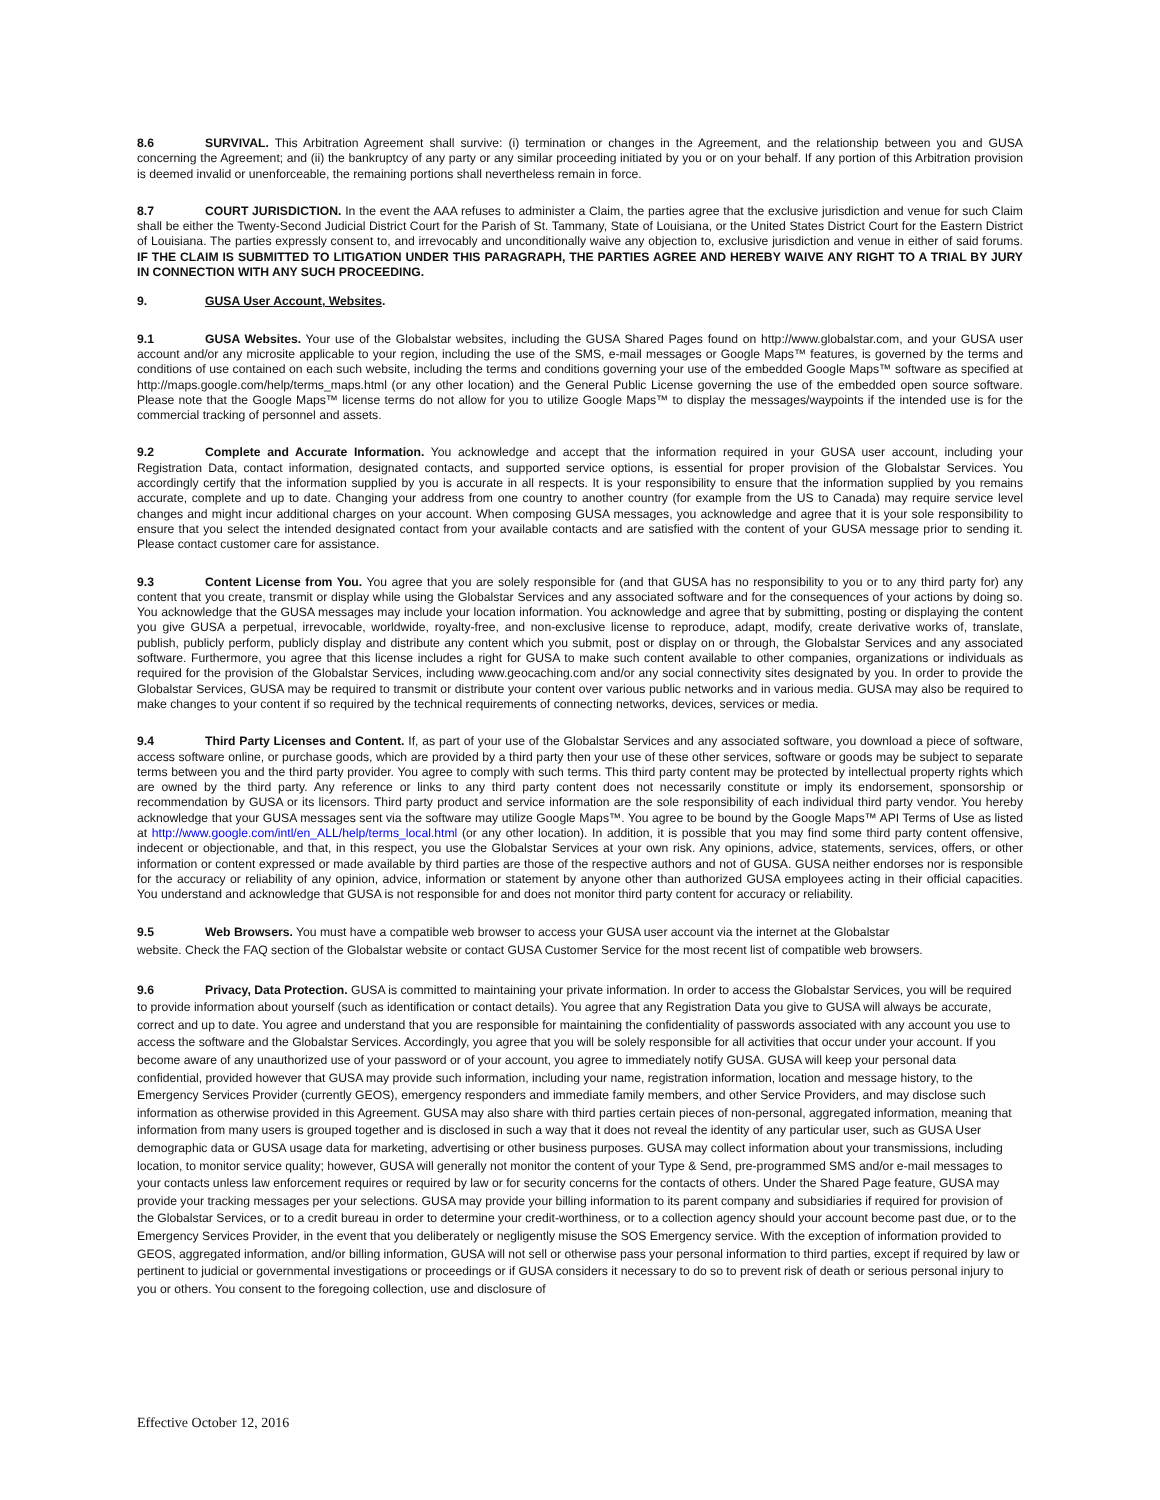8.6 SURVIVAL. This Arbitration Agreement shall survive: (i) termination or changes in the Agreement, and the relationship between you and GUSA concerning the Agreement; and (ii) the bankruptcy of any party or any similar proceeding initiated by you or on your behalf. If any portion of this Arbitration provision is deemed invalid or unenforceable, the remaining portions shall nevertheless remain in force.
8.7 COURT JURISDICTION. In the event the AAA refuses to administer a Claim, the parties agree that the exclusive jurisdiction and venue for such Claim shall be either the Twenty-Second Judicial District Court for the Parish of St. Tammany, State of Louisiana, or the United States District Court for the Eastern District of Louisiana. The parties expressly consent to, and irrevocably and unconditionally waive any objection to, exclusive jurisdiction and venue in either of said forums. IF THE CLAIM IS SUBMITTED TO LITIGATION UNDER THIS PARAGRAPH, THE PARTIES AGREE AND HEREBY WAIVE ANY RIGHT TO A TRIAL BY JURY IN CONNECTION WITH ANY SUCH PROCEEDING.
9. GUSA User Account, Websites.
9.1 GUSA Websites. Your use of the Globalstar websites, including the GUSA Shared Pages found on http://www.globalstar.com, and your GUSA user account and/or any microsite applicable to your region, including the use of the SMS, e-mail messages or Google Maps™ features, is governed by the terms and conditions of use contained on each such website, including the terms and conditions governing your use of the embedded Google Maps™ software as specified at http://maps.google.com/help/terms_maps.html (or any other location) and the General Public License governing the use of the embedded open source software. Please note that the Google Maps™ license terms do not allow for you to utilize Google Maps™ to display the messages/waypoints if the intended use is for the commercial tracking of personnel and assets.
9.2 Complete and Accurate Information. You acknowledge and accept that the information required in your GUSA user account, including your Registration Data, contact information, designated contacts, and supported service options, is essential for proper provision of the Globalstar Services. You accordingly certify that the information supplied by you is accurate in all respects. It is your responsibility to ensure that the information supplied by you remains accurate, complete and up to date. Changing your address from one country to another country (for example from the US to Canada) may require service level changes and might incur additional charges on your account. When composing GUSA messages, you acknowledge and agree that it is your sole responsibility to ensure that you select the intended designated contact from your available contacts and are satisfied with the content of your GUSA message prior to sending it. Please contact customer care for assistance.
9.3 Content License from You. You agree that you are solely responsible for (and that GUSA has no responsibility to you or to any third party for) any content that you create, transmit or display while using the Globalstar Services and any associated software and for the consequences of your actions by doing so. You acknowledge that the GUSA messages may include your location information. You acknowledge and agree that by submitting, posting or displaying the content you give GUSA a perpetual, irrevocable, worldwide, royalty-free, and non-exclusive license to reproduce, adapt, modify, create derivative works of, translate, publish, publicly perform, publicly display and distribute any content which you submit, post or display on or through, the Globalstar Services and any associated software. Furthermore, you agree that this license includes a right for GUSA to make such content available to other companies, organizations or individuals as required for the provision of the Globalstar Services, including www.geocaching.com and/or any social connectivity sites designated by you. In order to provide the Globalstar Services, GUSA may be required to transmit or distribute your content over various public networks and in various media. GUSA may also be required to make changes to your content if so required by the technical requirements of connecting networks, devices, services or media.
9.4 Third Party Licenses and Content. If, as part of your use of the Globalstar Services and any associated software, you download a piece of software, access software online, or purchase goods, which are provided by a third party then your use of these other services, software or goods may be subject to separate terms between you and the third party provider. You agree to comply with such terms. This third party content may be protected by intellectual property rights which are owned by the third party. Any reference or links to any third party content does not necessarily constitute or imply its endorsement, sponsorship or recommendation by GUSA or its licensors. Third party product and service information are the sole responsibility of each individual third party vendor. You hereby acknowledge that your GUSA messages sent via the software may utilize Google Maps™. You agree to be bound by the Google Maps™ API Terms of Use as listed at http://www.google.com/intl/en_ALL/help/terms_local.html (or any other location). In addition, it is possible that you may find some third party content offensive, indecent or objectionable, and that, in this respect, you use the Globalstar Services at your own risk. Any opinions, advice, statements, services, offers, or other information or content expressed or made available by third parties are those of the respective authors and not of GUSA. GUSA neither endorses nor is responsible for the accuracy or reliability of any opinion, advice, information or statement by anyone other than authorized GUSA employees acting in their official capacities. You understand and acknowledge that GUSA is not responsible for and does not monitor third party content for accuracy or reliability.
9.5 Web Browsers. You must have a compatible web browser to access your GUSA user account via the internet at the Globalstar
website. Check the FAQ section of the Globalstar website or contact GUSA Customer Service for the most recent list of compatible web browsers.
9.6 Privacy, Data Protection. GUSA is committed to maintaining your private information. In order to access the Globalstar Services, you will be required to provide information about yourself (such as identification or contact details). You agree that any Registration Data you give to GUSA will always be accurate, correct and up to date. You agree and understand that you are responsible for maintaining the confidentiality of passwords associated with any account you use to access the software and the Globalstar Services. Accordingly, you agree that you will be solely responsible for all activities that occur under your account. If you become aware of any unauthorized use of your password or of your account, you agree to immediately notify GUSA. GUSA will keep your personal data confidential, provided however that GUSA may provide such information, including your name, registration information, location and message history, to the Emergency Services Provider (currently GEOS), emergency responders and immediate family members, and other Service Providers, and may disclose such information as otherwise provided in this Agreement. GUSA may also share with third parties certain pieces of non-personal, aggregated information, meaning that information from many users is grouped together and is disclosed in such a way that it does not reveal the identity of any particular user, such as GUSA User demographic data or GUSA usage data for marketing, advertising or other business purposes. GUSA may collect information about your transmissions, including location, to monitor service quality; however, GUSA will generally not monitor the content of your Type & Send, pre-programmed SMS and/or e-mail messages to your contacts unless law enforcement requires or required by law or for security concerns for the contacts of others. Under the Shared Page feature, GUSA may provide your tracking messages per your selections. GUSA may provide your billing information to its parent company and subsidiaries if required for provision of the Globalstar Services, or to a credit bureau in order to determine your credit-worthiness, or to a collection agency should your account become past due, or to the Emergency Services Provider, in the event that you deliberately or negligently misuse the SOS Emergency service. With the exception of information provided to GEOS, aggregated information, and/or billing information, GUSA will not sell or otherwise pass your personal information to third parties, except if required by law or pertinent to judicial or governmental investigations or proceedings or if GUSA considers it necessary to do so to prevent risk of death or serious personal injury to you or others. You consent to the foregoing collection, use and disclosure of
Effective October 12, 2016